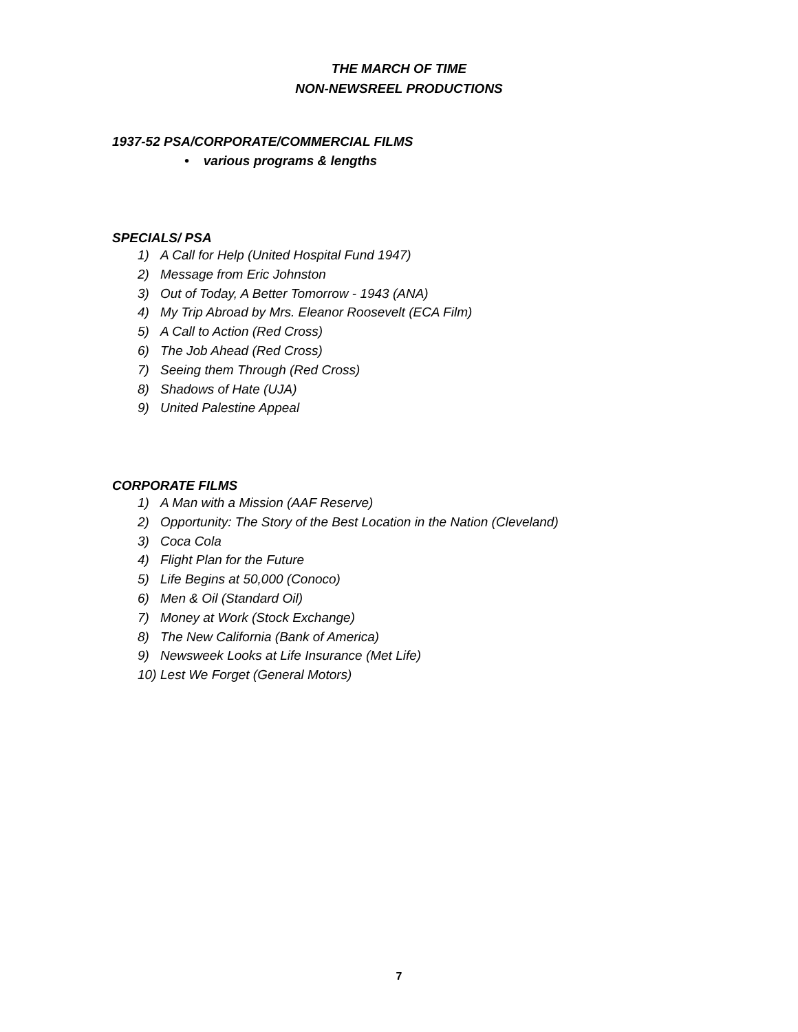THE MARCH OF TIME
NON-NEWSREEL PRODUCTIONS
1937-52 PSA/CORPORATE/COMMERCIAL FILMS
• various programs & lengths
SPECIALS/ PSA
1) A Call for Help (United Hospital Fund 1947)
2) Message from Eric Johnston
3) Out of Today, A Better Tomorrow - 1943 (ANA)
4) My Trip Abroad by Mrs. Eleanor Roosevelt (ECA Film)
5) A Call to Action (Red Cross)
6) The Job Ahead (Red Cross)
7) Seeing them Through (Red Cross)
8) Shadows of Hate (UJA)
9) United Palestine Appeal
CORPORATE FILMS
1) A Man with a Mission (AAF Reserve)
2) Opportunity: The Story of the Best Location in the Nation (Cleveland)
3) Coca Cola
4) Flight Plan for the Future
5) Life Begins at 50,000 (Conoco)
6) Men & Oil (Standard Oil)
7) Money at Work (Stock Exchange)
8) The New California (Bank of America)
9) Newsweek Looks at Life Insurance (Met Life)
10) Lest We Forget (General Motors)
7